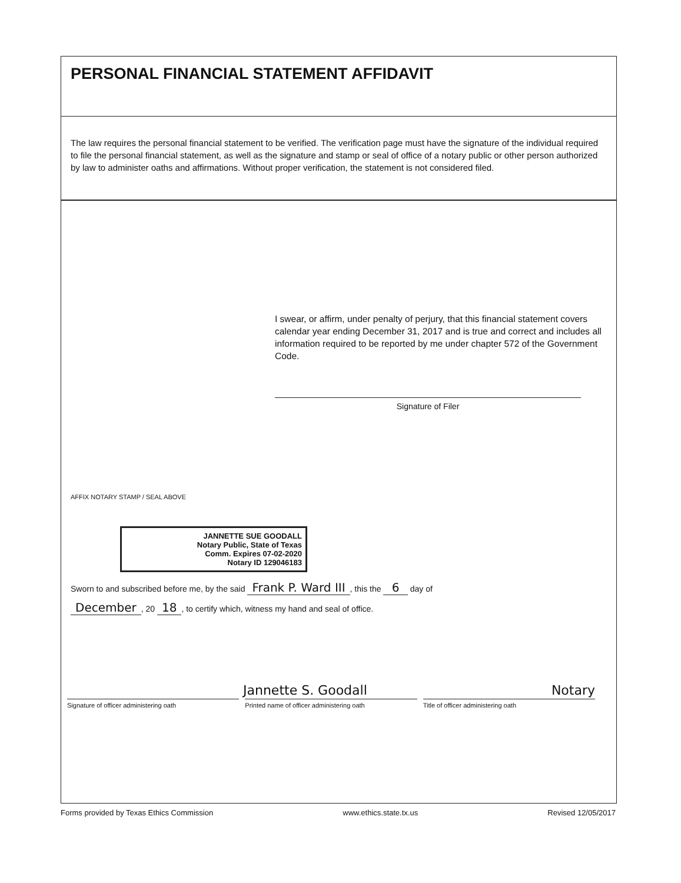PERSONAL FINANCIAL STATEMENT AFFIDAVIT
The law requires the personal financial statement to be verified. The verification page must have the signature of the individual required to file the personal financial statement, as well as the signature and stamp or seal of office of a notary public or other person authorized by law to administer oaths and affirmations. Without proper verification, the statement is not considered filed.
I swear, or affirm, under penalty of perjury, that this financial statement covers calendar year ending December 31, 2017 and is true and correct and includes all information required to be reported by me under chapter 572 of the Government Code.
Signature of Filer
AFFIX NOTARY STAMP / SEAL ABOVE
JANNETTE SUE GOODALL
Notary Public, State of Texas
Comm. Expires 07-02-2020
Notary ID 129046183
Sworn to and subscribed before me, by the said Frank P. Ward III, this the 6 day of
December, 20 18, to certify which, witness my hand and seal of office.
Jannette S. Goodall Notary
Signature of officer administering oath
Printed name of officer administering oath
Title of officer administering oath
Forms provided by Texas Ethics Commission www.ethics.state.tx.us Revised 12/05/2017